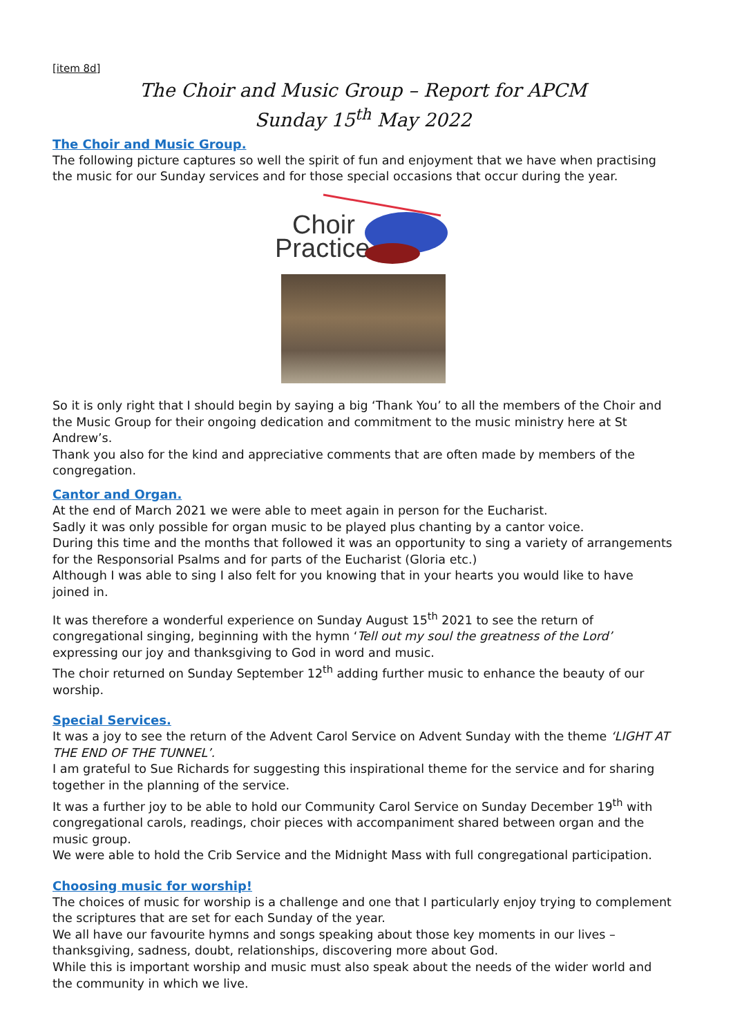[item 8d]
The Choir and Music Group – Report for APCM
Sunday 15<sup>th</sup> May 2022
The Choir and Music Group.
The following picture captures so well the spirit of fun and enjoyment that we have when practising the music for our Sunday services and for those special occasions that occur during the year.
Choir Practice
So it is only right that I should begin by saying a big ‘Thank You’ to all the members of the Choir and the Music Group for their ongoing dedication and commitment to the music ministry here at St Andrew’s.
Thank you also for the kind and appreciative comments that are often made by members of the congregation.
Cantor and Organ.
At the end of March 2021 we were able to meet again in person for the Eucharist.
Sadly it was only possible for organ music to be played plus chanting by a cantor voice.
During this time and the months that followed it was an opportunity to sing a variety of arrangements for the Responsorial Psalms and for parts of the Eucharist (Gloria etc.)
Although I was able to sing I also felt for you knowing that in your hearts you would like to have joined in.
It was therefore a wonderful experience on Sunday August 15<sup>th</sup> 2021 to see the return of congregational singing, beginning with the hymn ‘Tell out my soul the greatness of the Lord’ expressing our joy and thanksgiving to God in word and music.
The choir returned on Sunday September 12<sup>th</sup> adding further music to enhance the beauty of our worship.
Special Services.
It was a joy to see the return of the Advent Carol Service on Advent Sunday with the theme ‘LIGHT AT THE END OF THE TUNNEL’.
I am grateful to Sue Richards for suggesting this inspirational theme for the service and for sharing together in the planning of the service.
It was a further joy to be able to hold our Community Carol Service on Sunday December 19<sup>th</sup> with congregational carols, readings, choir pieces with accompaniment shared between organ and the music group.
We were able to hold the Crib Service and the Midnight Mass with full congregational participation.
Choosing music for worship!
The choices of music for worship is a challenge and one that I particularly enjoy trying to complement the scriptures that are set for each Sunday of the year.
We all have our favourite hymns and songs speaking about those key moments in our lives – thanksgiving, sadness, doubt, relationships, discovering more about God.
While this is important worship and music must also speak about the needs of the wider world and the community in which we live.